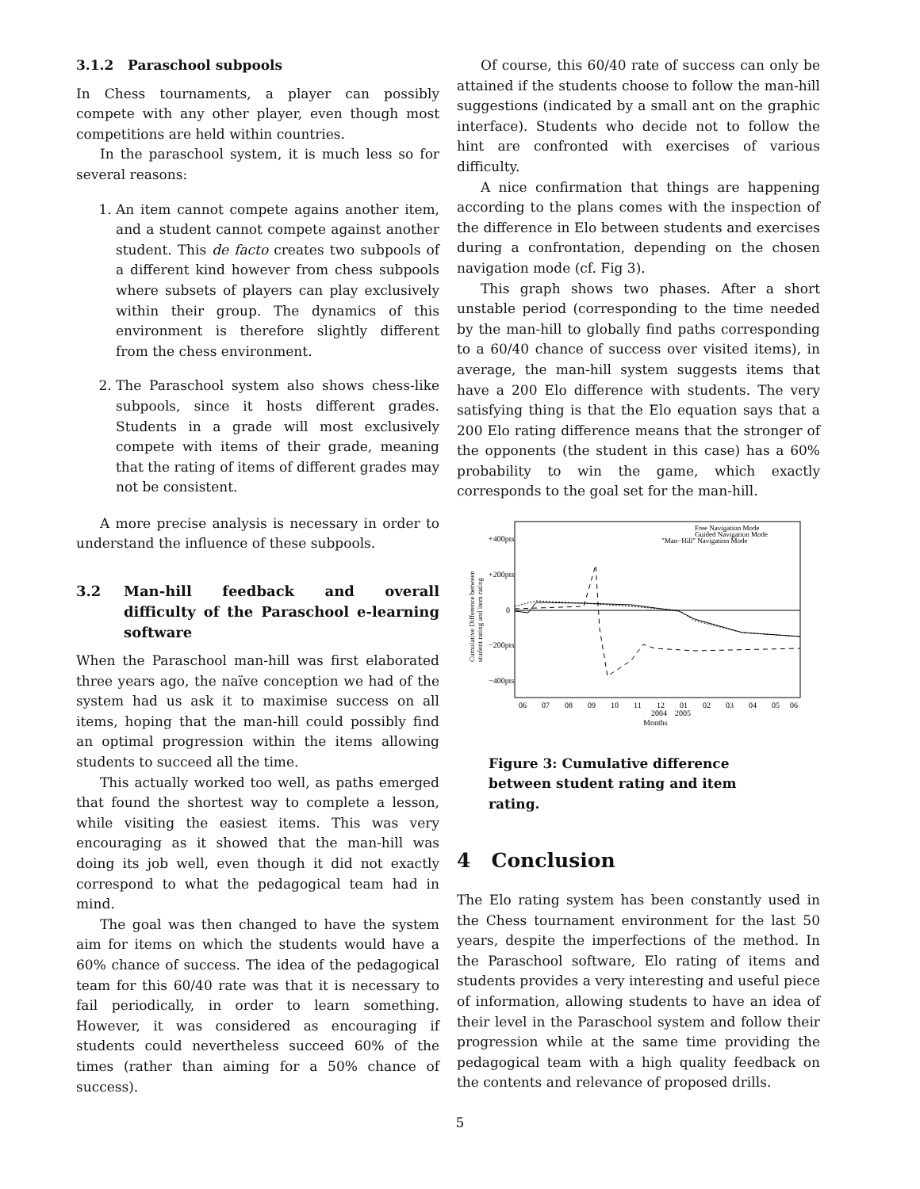3.1.2 Paraschool subpools
In Chess tournaments, a player can possibly compete with any other player, even though most competitions are held within countries.
In the paraschool system, it is much less so for several reasons:
1. An item cannot compete agains another item, and a student cannot compete against another student. This de facto creates two subpools of a different kind however from chess subpools where subsets of players can play exclusively within their group. The dynamics of this environment is therefore slightly different from the chess environment.
2. The Paraschool system also shows chess-like subpools, since it hosts different grades. Students in a grade will most exclusively compete with items of their grade, meaning that the rating of items of different grades may not be consistent.
A more precise analysis is necessary in order to understand the influence of these subpools.
3.2 Man-hill feedback and overall difficulty of the Paraschool e-learning software
When the Paraschool man-hill was first elaborated three years ago, the naïve conception we had of the system had us ask it to maximise success on all items, hoping that the man-hill could possibly find an optimal progression within the items allowing students to succeed all the time.
This actually worked too well, as paths emerged that found the shortest way to complete a lesson, while visiting the easiest items. This was very encouraging as it showed that the man-hill was doing its job well, even though it did not exactly correspond to what the pedagogical team had in mind.
The goal was then changed to have the system aim for items on which the students would have a 60% chance of success. The idea of the pedagogical team for this 60/40 rate was that it is necessary to fail periodically, in order to learn something. However, it was considered as encouraging if students could nevertheless succeed 60% of the times (rather than aiming for a 50% chance of success).
Of course, this 60/40 rate of success can only be attained if the students choose to follow the man-hill suggestions (indicated by a small ant on the graphic interface). Students who decide not to follow the hint are confronted with exercises of various difficulty.
A nice confirmation that things are happening according to the plans comes with the inspection of the difference in Elo between students and exercises during a confrontation, depending on the chosen navigation mode (cf. Fig 3).
This graph shows two phases. After a short unstable period (corresponding to the time needed by the man-hill to globally find paths corresponding to a 60/40 chance of success over visited items), in average, the man-hill system suggests items that have a 200 Elo difference with students. The very satisfying thing is that the Elo equation says that a 200 Elo rating difference means that the stronger of the opponents (the student in this case) has a 60% probability to win the game, which exactly corresponds to the goal set for the man-hill.
+400pts
+200pts
0
−200pts
−400pts
Cumulative Difference between
student rating and item rating
Free Navigation Mode
Guided Navigation Mode
"Man−Hill" Navigation Mode
06
07
08
09
10
11
12
01
02
03
04
05
06
2004
2005
Months
Figure 3: Cumulative difference between student rating and item rating.
4 Conclusion
The Elo rating system has been constantly used in the Chess tournament environment for the last 50 years, despite the imperfections of the method. In the Paraschool software, Elo rating of items and students provides a very interesting and useful piece of information, allowing students to have an idea of their level in the Paraschool system and follow their progression while at the same time providing the pedagogical team with a high quality feedback on the contents and relevance of proposed drills.
5